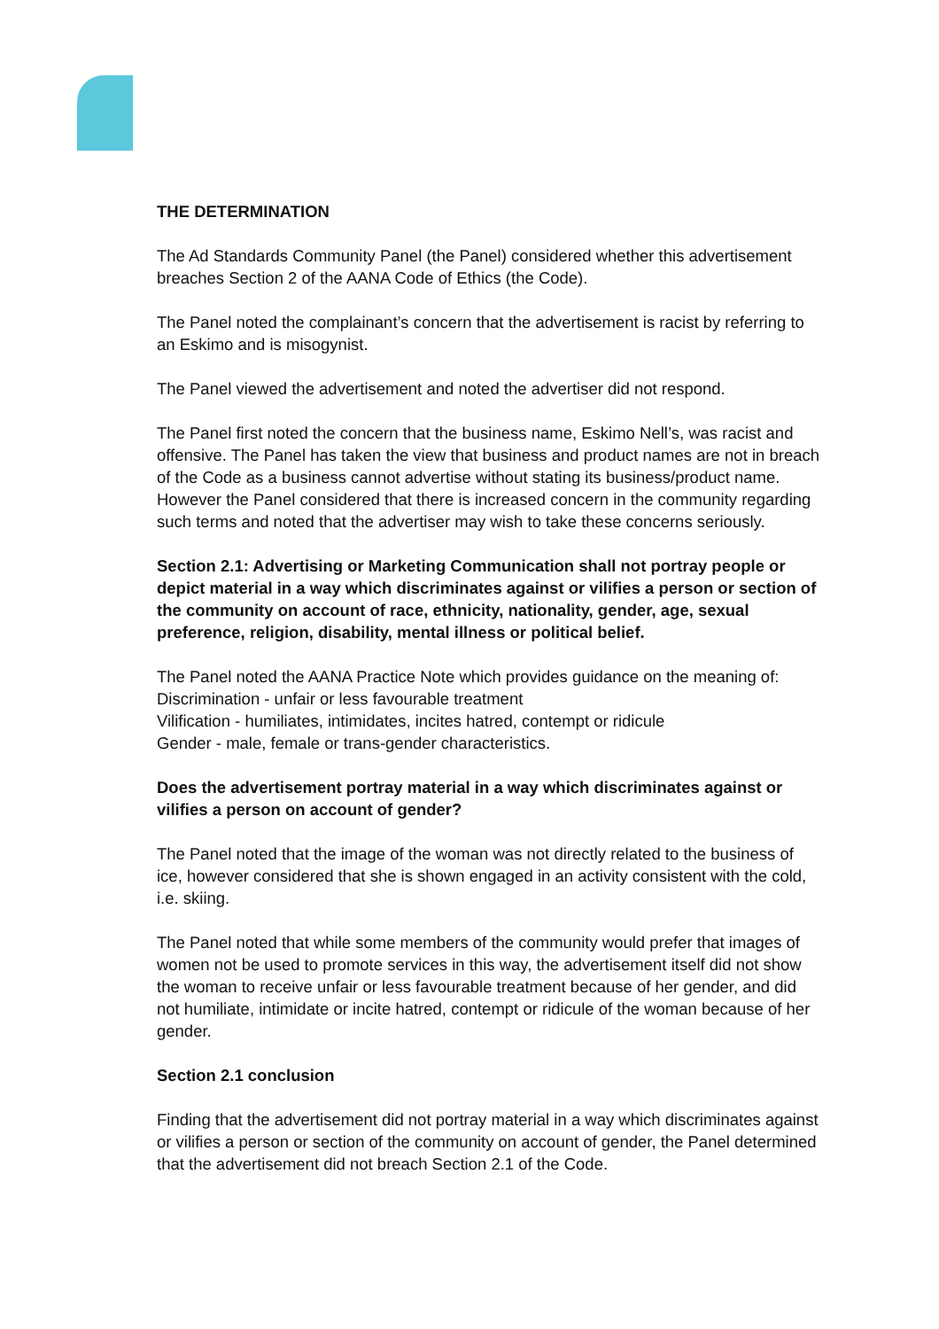THE DETERMINATION
The Ad Standards Community Panel (the Panel) considered whether this advertisement breaches Section 2 of the AANA Code of Ethics (the Code).
The Panel noted the complainant’s concern that the advertisement is racist by referring to an Eskimo and is misogynist.
The Panel viewed the advertisement and noted the advertiser did not respond.
The Panel first noted the concern that the business name, Eskimo Nell’s, was racist and offensive. The Panel has taken the view that business and product names are not in breach of the Code as a business cannot advertise without stating its business/product name. However the Panel considered that there is increased concern in the community regarding such terms and noted that the advertiser may wish to take these concerns seriously.
Section 2.1: Advertising or Marketing Communication shall not portray people or depict material in a way which discriminates against or vilifies a person or section of the community on account of race, ethnicity, nationality, gender, age, sexual preference, religion, disability, mental illness or political belief.
The Panel noted the AANA Practice Note which provides guidance on the meaning of:
Discrimination - unfair or less favourable treatment
Vilification - humiliates, intimidates, incites hatred, contempt or ridicule
Gender - male, female or trans-gender characteristics.
Does the advertisement portray material in a way which discriminates against or vilifies a person on account of gender?
The Panel noted that the image of the woman was not directly related to the business of ice, however considered that she is shown engaged in an activity consistent with the cold, i.e. skiing.
The Panel noted that while some members of the community would prefer that images of women not be used to promote services in this way, the advertisement itself did not show the woman to receive unfair or less favourable treatment because of her gender, and did not humiliate, intimidate or incite hatred, contempt or ridicule of the woman because of her gender.
Section 2.1 conclusion
Finding that the advertisement did not portray material in a way which discriminates against or vilifies a person or section of the community on account of gender, the Panel determined that the advertisement did not breach Section 2.1 of the Code.